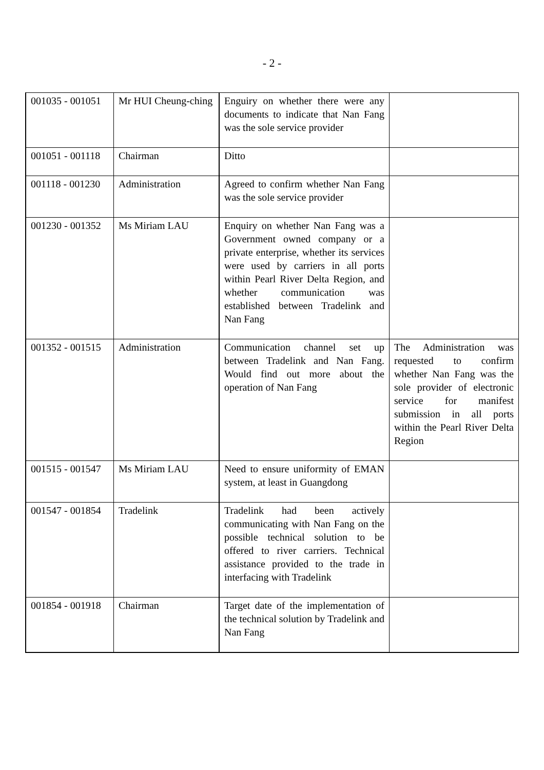- 2 -
| 001035 - 001051 | Mr HUI Cheung-ching | Enguiry on whether there were any documents to indicate that Nan Fang was the sole service provider | |
| 001051 - 001118 | Chairman | Ditto | |
| 001118 - 001230 | Administration | Agreed to confirm whether Nan Fang was the sole service provider | |
| 001230 - 001352 | Ms Miriam LAU | Enquiry on whether Nan Fang was a Government owned company or a private enterprise, whether its services were used by carriers in all ports within Pearl River Delta Region, and whether communication was established between Tradelink and Nan Fang | |
| 001352 - 001515 | Administration | Communication channel set up between Tradelink and Nan Fang. Would find out more about the operation of Nan Fang | The Administration was requested to confirm whether Nan Fang was the sole provider of electronic service for manifest submission in all ports within the Pearl River Delta Region |
| 001515 - 001547 | Ms Miriam LAU | Need to ensure uniformity of EMAN system, at least in Guangdong | |
| 001547 - 001854 | Tradelink | Tradelink had been actively communicating with Nan Fang on the possible technical solution to be offered to river carriers. Technical assistance provided to the trade in interfacing with Tradelink | |
| 001854 - 001918 | Chairman | Target date of the implementation of the technical solution by Tradelink and Nan Fang | |